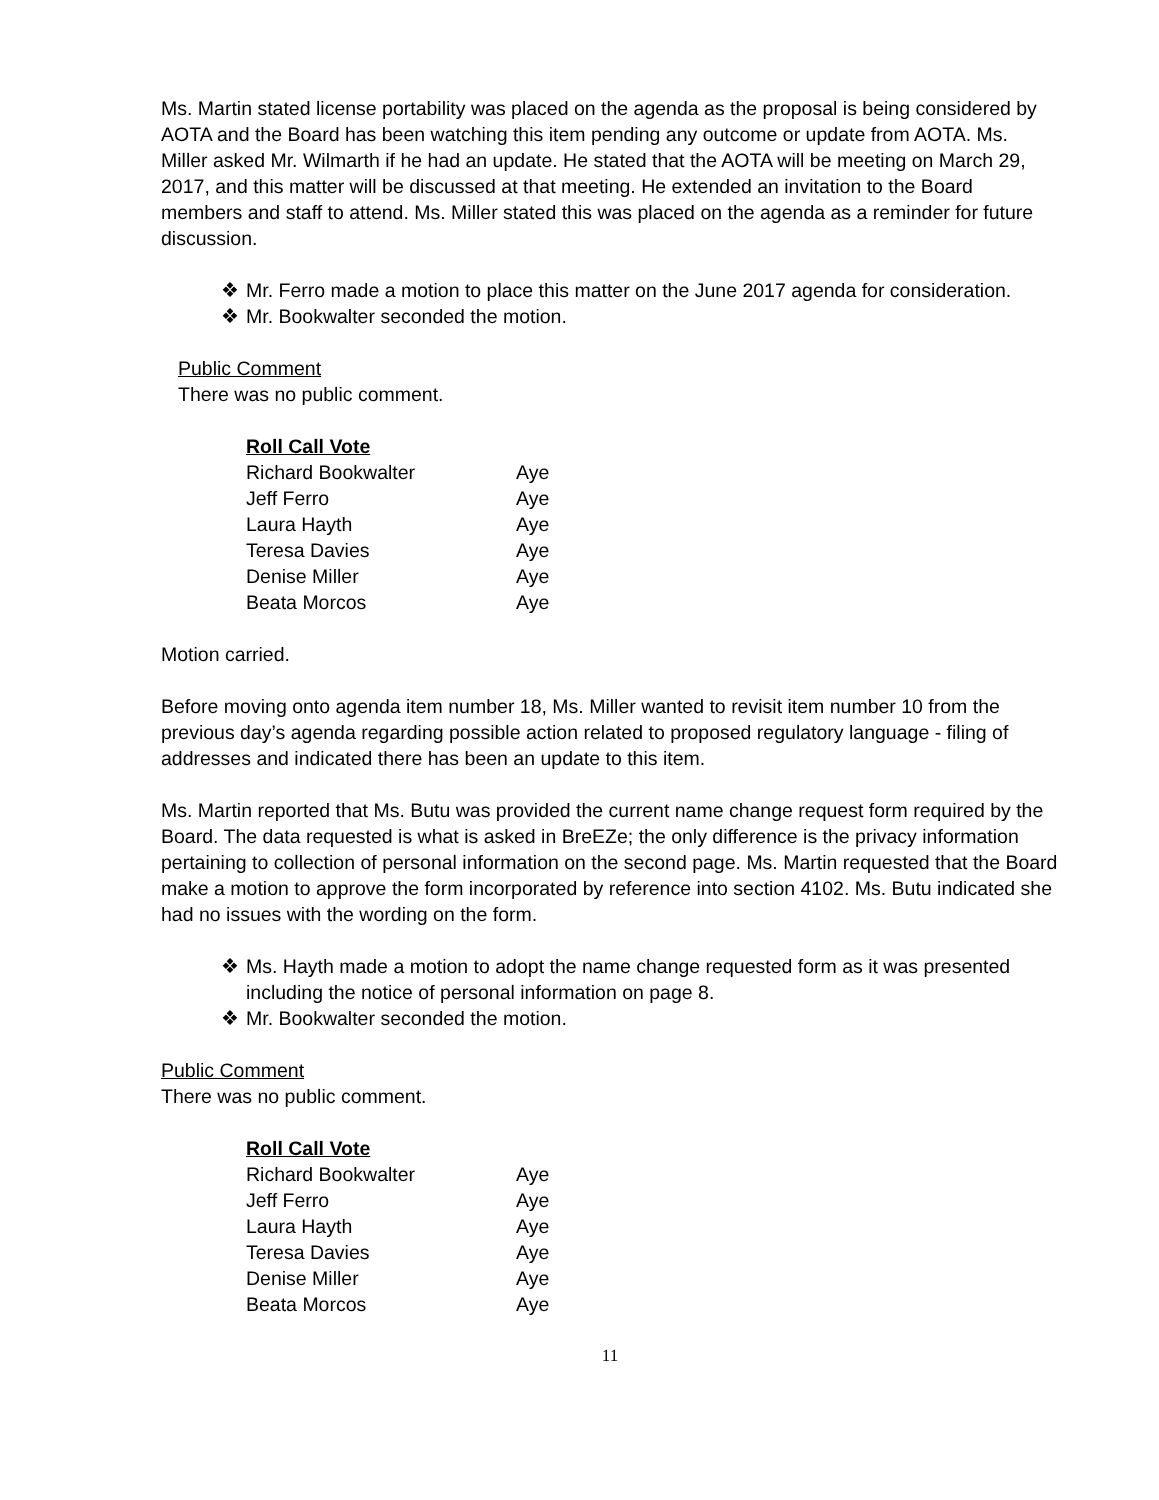Ms. Martin stated license portability was placed on the agenda as the proposal is being considered by AOTA and the Board has been watching this item pending any outcome or update from AOTA. Ms. Miller asked Mr. Wilmarth if he had an update. He stated that the AOTA will be meeting on March 29, 2017, and this matter will be discussed at that meeting. He extended an invitation to the Board members and staff to attend. Ms. Miller stated this was placed on the agenda as a reminder for future discussion.
❖ Mr. Ferro made a motion to place this matter on the June 2017 agenda for consideration.
❖ Mr. Bookwalter seconded the motion.
Public Comment
There was no public comment.
| Roll Call Vote | |
| --- | --- |
| Richard Bookwalter | Aye |
| Jeff Ferro | Aye |
| Laura Hayth | Aye |
| Teresa Davies | Aye |
| Denise Miller | Aye |
| Beata Morcos | Aye |
Motion carried.
Before moving onto agenda item number 18, Ms. Miller wanted to revisit item number 10 from the previous day’s agenda regarding possible action related to proposed regulatory language - filing of addresses and indicated there has been an update to this item.
Ms. Martin reported that Ms. Butu was provided the current name change request form required by the Board. The data requested is what is asked in BreEZe; the only difference is the privacy information pertaining to collection of personal information on the second page. Ms. Martin requested that the Board make a motion to approve the form incorporated by reference into section 4102. Ms. Butu indicated she had no issues with the wording on the form.
❖ Ms. Hayth made a motion to adopt the name change requested form as it was presented including the notice of personal information on page 8.
❖ Mr. Bookwalter seconded the motion.
Public Comment
There was no public comment.
| Roll Call Vote | |
| --- | --- |
| Richard Bookwalter | Aye |
| Jeff Ferro | Aye |
| Laura Hayth | Aye |
| Teresa Davies | Aye |
| Denise Miller | Aye |
| Beata Morcos | Aye |
11